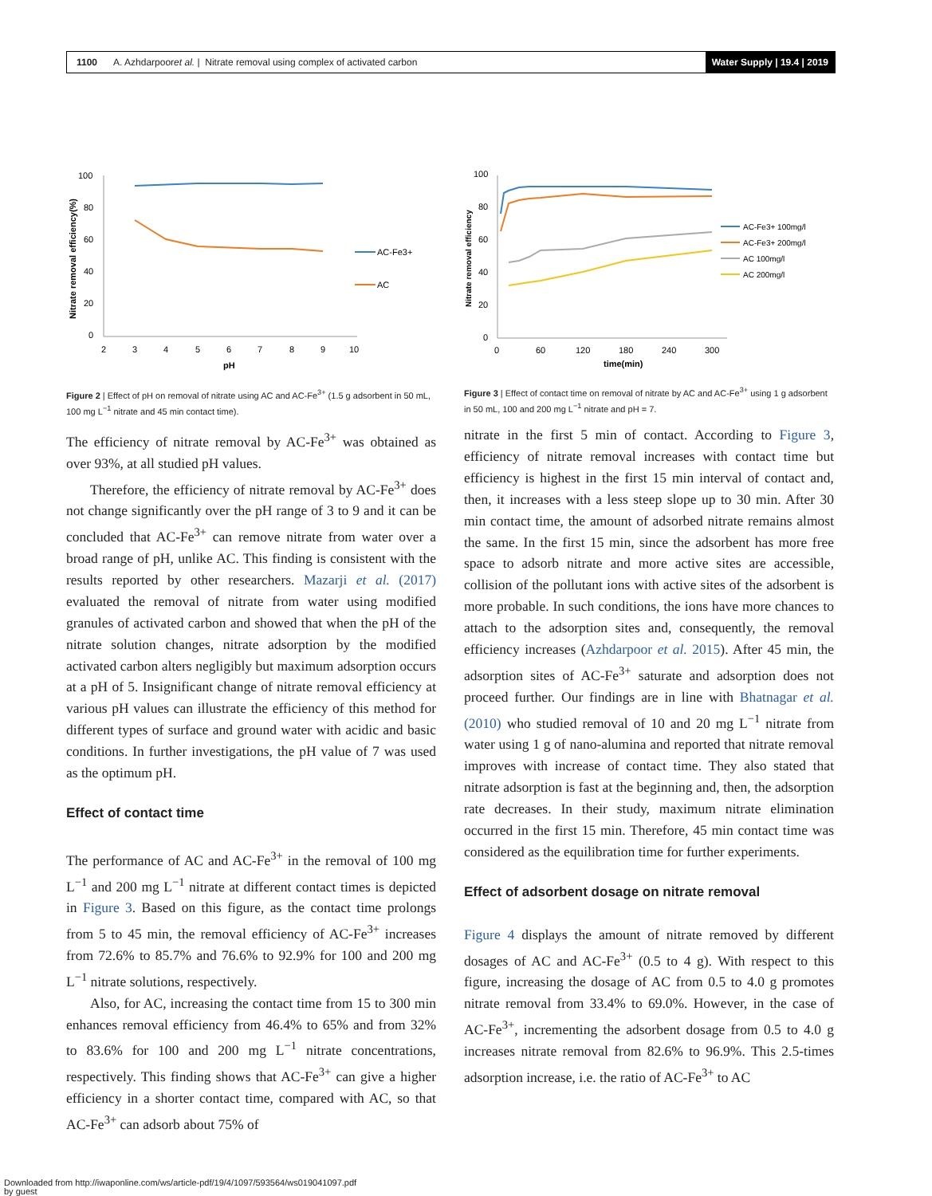1100 A. Azhdarpoor et al. | Nitrate removal using complex of activated carbon
Water Supply | 19.4 | 2019
100
80
60
40
20
0
2
3
4
5
6
7
8
9
10
pH
AC-Fe3+
AC
Nitrate removal efficiency(%)
Figure 2 | Effect of pH on removal of nitrate using AC and AC-Fe<sup>3+</sup> (1.5 g adsorbent in 50 mL, 100 mg L<sup>−1</sup> nitrate and 45 min contact time).
100
80
60
40
20
0
0
60
120
180
240
300
time(min)
AC-Fe3+ 100mg/l
AC-Fe3+ 200mg/l
AC 100mg/l
AC 200mg/l
Nitrate removal efficiency
Figure 3 | Effect of contact time on removal of nitrate by AC and AC-Fe<sup>3+</sup> using 1 g adsorbent in 50 mL, 100 and 200 mg L<sup>−1</sup> nitrate and pH = 7.
The efficiency of nitrate removal by AC-Fe<sup>3+</sup> was obtained as over 93%, at all studied pH values.
Therefore, the efficiency of nitrate removal by AC-Fe<sup>3+</sup> does not change significantly over the pH range of 3 to 9 and it can be concluded that AC-Fe<sup>3+</sup> can remove nitrate from water over a broad range of pH, unlike AC. This finding is consistent with the results reported by other researchers. Mazarji et al. (2017) evaluated the removal of nitrate from water using modified granules of activated carbon and showed that when the pH of the nitrate solution changes, nitrate adsorption by the modified activated carbon alters negligibly but maximum adsorption occurs at a pH of 5. Insignificant change of nitrate removal efficiency at various pH values can illustrate the efficiency of this method for different types of surface and ground water with acidic and basic conditions. In further investigations, the pH value of 7 was used as the optimum pH.
Effect of contact time
The performance of AC and AC-Fe<sup>3+</sup> in the removal of 100 mg L<sup>−1</sup> and 200 mg L<sup>−1</sup> nitrate at different contact times is depicted in Figure 3. Based on this figure, as the contact time prolongs from 5 to 45 min, the removal efficiency of AC-Fe<sup>3+</sup> increases from 72.6% to 85.7% and 76.6% to 92.9% for 100 and 200 mg L<sup>−1</sup> nitrate solutions, respectively.
Also, for AC, increasing the contact time from 15 to 300 min enhances removal efficiency from 46.4% to 65% and from 32% to 83.6% for 100 and 200 mg L<sup>−1</sup> nitrate concentrations, respectively. This finding shows that AC-Fe<sup>3+</sup> can give a higher efficiency in a shorter contact time, compared with AC, so that AC-Fe<sup>3+</sup> can adsorb about 75% of
nitrate in the first 5 min of contact. According to Figure 3, efficiency of nitrate removal increases with contact time but efficiency is highest in the first 15 min interval of contact and, then, it increases with a less steep slope up to 30 min. After 30 min contact time, the amount of adsorbed nitrate remains almost the same. In the first 15 min, since the adsorbent has more free space to adsorb nitrate and more active sites are accessible, collision of the pollutant ions with active sites of the adsorbent is more probable. In such conditions, the ions have more chances to attach to the adsorption sites and, consequently, the removal efficiency increases (Azhdarpoor et al. 2015). After 45 min, the adsorption sites of AC-Fe<sup>3+</sup> saturate and adsorption does not proceed further. Our findings are in line with Bhatnagar et al. (2010) who studied removal of 10 and 20 mg L<sup>−1</sup> nitrate from water using 1 g of nano-alumina and reported that nitrate removal improves with increase of contact time. They also stated that nitrate adsorption is fast at the beginning and, then, the adsorption rate decreases. In their study, maximum nitrate elimination occurred in the first 15 min. Therefore, 45 min contact time was considered as the equilibration time for further experiments.
Effect of adsorbent dosage on nitrate removal
Figure 4 displays the amount of nitrate removed by different dosages of AC and AC-Fe<sup>3+</sup> (0.5 to 4 g). With respect to this figure, increasing the dosage of AC from 0.5 to 4.0 g promotes nitrate removal from 33.4% to 69.0%. However, in the case of AC-Fe<sup>3+</sup>, incrementing the adsorbent dosage from 0.5 to 4.0 g increases nitrate removal from 82.6% to 96.9%. This 2.5-times adsorption increase, i.e. the ratio of AC-Fe<sup>3+</sup> to AC
Downloaded from http://iwaponline.com/ws/article-pdf/19/4/1097/593564/ws019041097.pdf
by guest